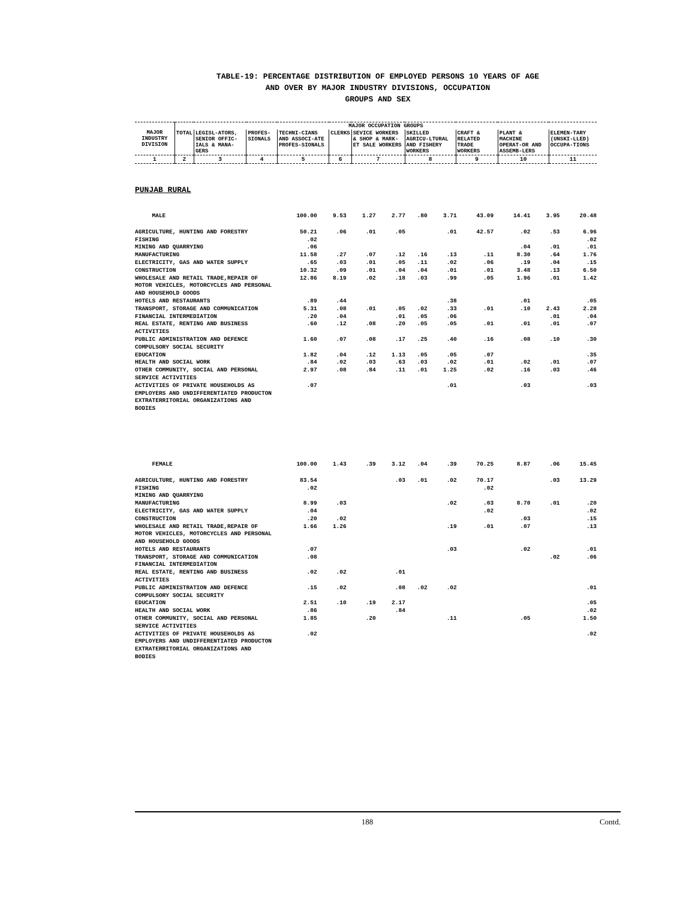TABLE-19: PERCENTAGE DISTRIBUTION OF EMPLOYED PERSONS 10 YEARS OF AGE
AND OVER BY MAJOR INDUSTRY DIVISIONS, OCCUPATION
GROUPS AND SEX
| MAJOR INDUSTRY DIVISION | MAJOR OCCUPATION GROUPS | | | | | | | | | |
| --- | --- | --- | --- | --- | --- | --- | --- | --- | --- | --- |
| | TOTAL | LEGISL-ATORS, SENIOR OFFIC-IALS & MANA-GERS | PROFES-SIONALS | TECHNI-CIANS AND ASSOCI-ATE PROFES-SIONALS | CLERKS | SEVICE WORKERS & SHOP & MARK-ET SALE WORKERS | SKILLED AGRICU-LTURAL AND FISHERY WORKERS | CRAFT & RELATED TRADE WORKERS | PLANT & MACHINE OPERAT-OR AND ASSEMB-LERS | ELEMEN-TARY (UNSKI-LLED) OCCUPA-TIONS |
| 1 | 2 | 3 | 4 | 5 | 6 | 7 | 8 | 9 | 10 | 11 |
PUNJAB RURAL
| MALE | 100.00 | 9.53 | 1.27 | 2.77 | .80 | 3.71 | 43.09 | 14.41 | 3.95 | 20.48 |
| AGRICULTURE, HUNTING AND FORESTRY | 50.21 | .06 | .01 | .05 | | .01 | 42.57 | .02 | .53 | 6.96 |
| FISHING | .02 | | | | | | | | | .02 |
| MINING AND QUARRYING | .06 | | | | | | | .04 | .01 | .01 |
| MANUFACTURING | 11.58 | .27 | .07 | .12 | .16 | .13 | .11 | 8.30 | .64 | 1.76 |
| ELECTRICITY, GAS AND WATER SUPPLY | .65 | .03 | .01 | .05 | .11 | .02 | .06 | .19 | .04 | .15 |
| CONSTRUCTION | 10.32 | .09 | .01 | .04 | .04 | .01 | .01 | 3.48 | .13 | 6.50 |
| WHOLESALE AND RETAIL TRADE,REPAIR OF MOTOR VEHICLES, MOTORCYCLES AND PERSONAL AND HOUSEHOLD GOODS | 12.86 | 8.19 | .02 | .18 | .03 | .99 | .05 | 1.96 | .01 | 1.42 |
| HOTELS AND RESTAURANTS | .89 | .44 | | | | .38 | | .01 | | .05 |
| TRANSPORT, STORAGE AND COMMUNICATION | 5.31 | .08 | .01 | .05 | .02 | .33 | .01 | .10 | 2.43 | 2.28 |
| FINANCIAL INTERMEDIATION | .20 | .04 | | .01 | .05 | .06 | | | .01 | .04 |
| REAL ESTATE, RENTING AND BUSINESS ACTIVITIES | .60 | .12 | .08 | .20 | .05 | .05 | .01 | .01 | .01 | .07 |
| PUBLIC ADMINISTRATION AND DEFENCE COMPULSORY SOCIAL SECURITY | 1.60 | .07 | .08 | .17 | .25 | .40 | .16 | .08 | .10 | .30 |
| EDUCATION | 1.82 | .04 | .12 | 1.13 | .05 | .05 | .07 | | | .35 |
| HEALTH AND SOCIAL WORK | .84 | .02 | .03 | .63 | .03 | .02 | .01 | .02 | .01 | .07 |
| OTHER COMMUNITY, SOCIAL AND PERSONAL SERVICE ACTIVITIES | 2.97 | .08 | .84 | .11 | .01 | 1.25 | .02 | .16 | .03 | .46 |
| ACTIVITIES OF PRIVATE HOUSEHOLDS AS EMPLOYERS AND UNDIFFERENTIATED PRODUCTON | .07 | | | | | .01 | | .03 | | .03 |
| EXTRATERRITORIAL ORGANIZATIONS AND BODIES | | | | | | | | | | |
| FEMALE | 100.00 | 1.43 | .39 | 3.12 | .04 | .39 | 70.25 | 8.87 | .06 | 15.45 |
| AGRICULTURE, HUNTING AND FORESTRY | 83.54 | | | .03 | .01 | .02 | 70.17 | | .03 | 13.29 |
| FISHING | .02 | | | | | | .02 | | | |
| MINING AND QUARRYING | | | | | | | | | | |
| MANUFACTURING | 8.99 | .03 | | | | .02 | .03 | 8.70 | .01 | .20 |
| ELECTRICITY, GAS AND WATER SUPPLY | .04 | | | | | | .02 | | | .02 |
| CONSTRUCTION | .20 | .02 | | | | | | .03 | | .15 |
| WHOLESALE AND RETAIL TRADE,REPAIR OF MOTOR VEHICLES, MOTORCYCLES AND PERSONAL AND HOUSEHOLD GOODS | 1.66 | 1.26 | | | | .19 | .01 | .07 | | .13 |
| HOTELS AND RESTAURANTS | .07 | | | | | .03 | | .02 | | .01 |
| TRANSPORT, STORAGE AND COMMUNICATION | .08 | | | | | | | | .02 | .06 |
| FINANCIAL INTERMEDIATION | | | | | | | | | | |
| REAL ESTATE, RENTING AND BUSINESS ACTIVITIES | .02 | .02 | | .01 | | | | | | |
| PUBLIC ADMINISTRATION AND DEFENCE COMPULSORY SOCIAL SECURITY | .15 | .02 | | .08 | .02 | .02 | | | | .01 |
| EDUCATION | 2.51 | .10 | .19 | 2.17 | | | | | | .05 |
| HEALTH AND SOCIAL WORK | .86 | | | .84 | | | | | | .02 |
| OTHER COMMUNITY, SOCIAL AND PERSONAL SERVICE ACTIVITIES | 1.85 | | .20 | | | .11 | | .05 | | 1.50 |
| ACTIVITIES OF PRIVATE HOUSEHOLDS AS EMPLOYERS AND UNDIFFERENTIATED PRODUCTON | .02 | | | | | | | | | .02 |
| EXTRATERRITORIAL ORGANIZATIONS AND BODIES | | | | | | | | | | |
188 Contd.